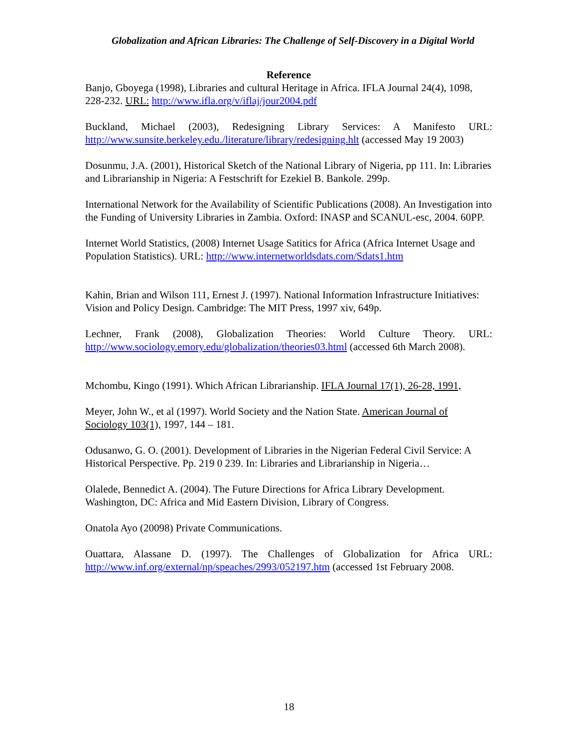Globalization and African Libraries: The Challenge of Self-Discovery in a Digital World
Reference
Banjo, Gboyega (1998), Libraries and cultural Heritage in Africa. IFLA Journal 24(4), 1098, 228-232. URL: http://www.ifla.org/v/iflaj/jour2004.pdf
Buckland, Michael (2003), Redesigning Library Services: A Manifesto URL: http://www.sunsite.berkeley.edu./literature/library/redesigning.hlt (accessed May 19 2003)
Dosunmu, J.A. (2001), Historical Sketch of the National Library of Nigeria, pp 111. In: Libraries and Librarianship in Nigeria: A Festschrift for Ezekiel B. Bankole. 299p.
International Network for the Availability of Scientific Publications (2008). An Investigation into the Funding of University Libraries in Zambia. Oxford: INASP and SCANUL-esc, 2004. 60PP.
Internet World Statistics, (2008) Internet Usage Satitics for Africa (Africa Internet Usage and Population Statistics). URL: http://www.internetworldsdats.com/Sdats1.htm
Kahin, Brian and Wilson 111, Ernest J. (1997). National Information Infrastructure Initiatives: Vision and Policy Design. Cambridge: The MIT Press, 1997 xiv, 649p.
Lechner, Frank (2008), Globalization Theories: World Culture Theory. URL: http://www.sociology.emory.edu/globalization/theories03.html (accessed 6th March 2008).
Mchombu, Kingo (1991). Which African Librarianship. IFLA Journal 17(1), 26-28, 1991,
Meyer, John W., et al (1997). World Society and the Nation State. American Journal of Sociology 103(1), 1997, 144 – 181.
Odusanwo, G. O. (2001). Development of Libraries in the Nigerian Federal Civil Service: A Historical Perspective. Pp. 219 0 239. In: Libraries and Librarianship in Nigeria…
Olalede, Bennedict A. (2004). The Future Directions for Africa Library Development. Washington, DC: Africa and Mid Eastern Division, Library of Congress.
Onatola Ayo (20098) Private Communications.
Ouattara, Alassane D. (1997). The Challenges of Globalization for Africa URL: http://www.inf.org/external/np/speaches/2993/052197.htm (accessed 1st February 2008.
18